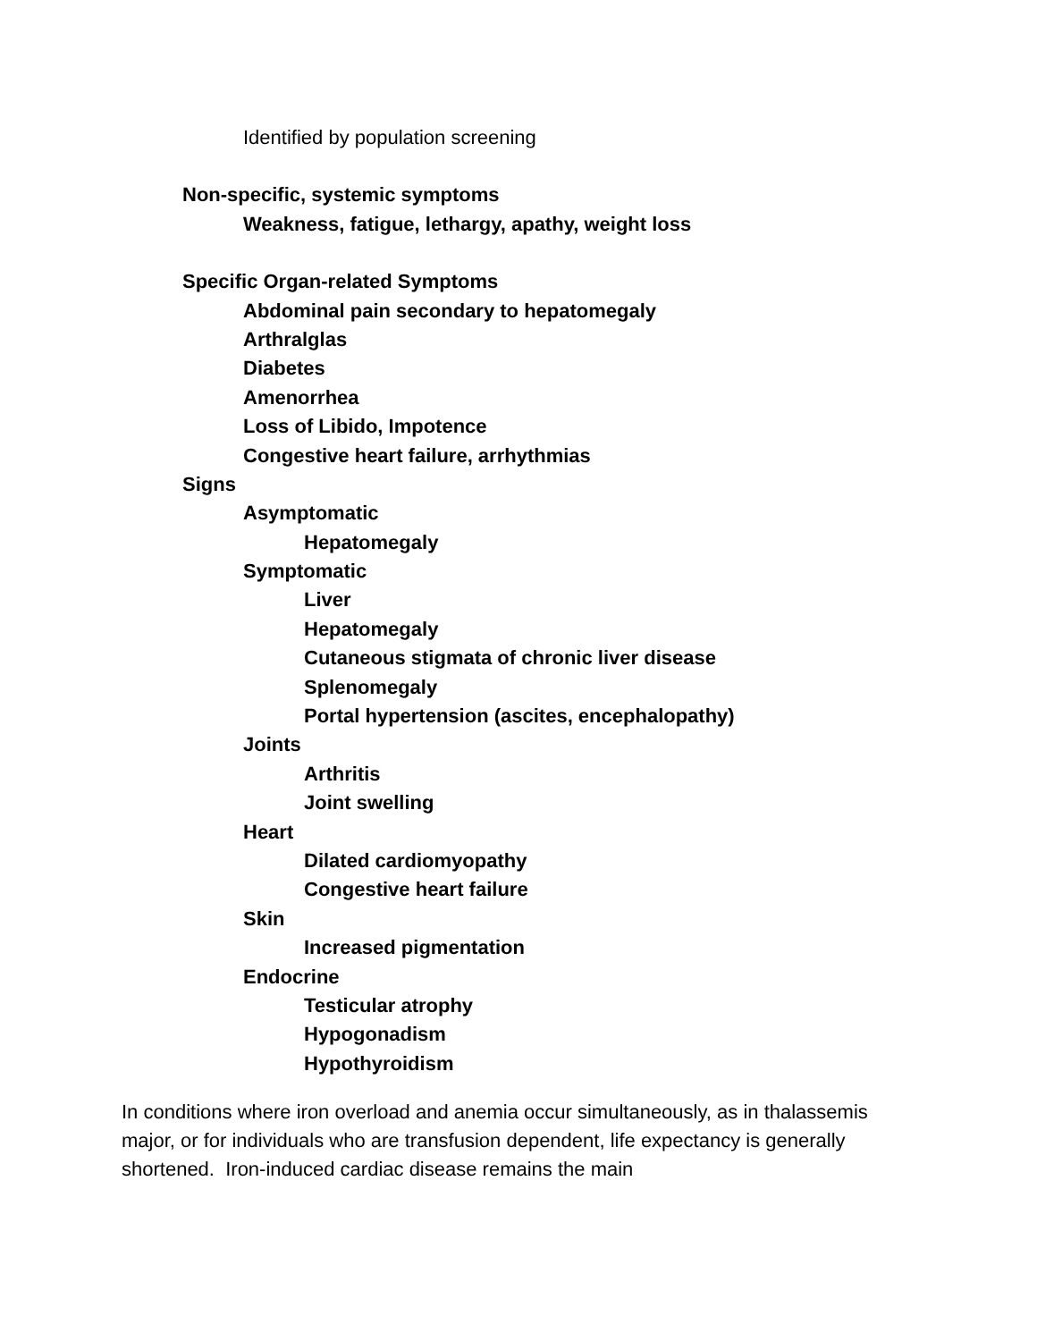Identified by population screening
Non-specific, systemic symptoms
Weakness, fatigue, lethargy, apathy, weight loss
Specific Organ-related Symptoms
Abdominal pain secondary to hepatomegaly
Arthralglas
Diabetes
Amenorrhea
Loss of Libido, Impotence
Congestive heart failure, arrhythmias
Signs
Asymptomatic
Hepatomegaly
Symptomatic
Liver
Hepatomegaly
Cutaneous stigmata of chronic liver disease
Splenomegaly
Portal hypertension (ascites, encephalopathy)
Joints
Arthritis
Joint swelling
Heart
Dilated cardiomyopathy
Congestive heart failure
Skin
Increased pigmentation
Endocrine
Testicular atrophy
Hypogonadism
Hypothyroidism
In conditions where iron overload and anemia occur simultaneously, as in thalassemis major, or for individuals who are transfusion dependent, life expectancy is generally shortened. Iron-induced cardiac disease remains the main